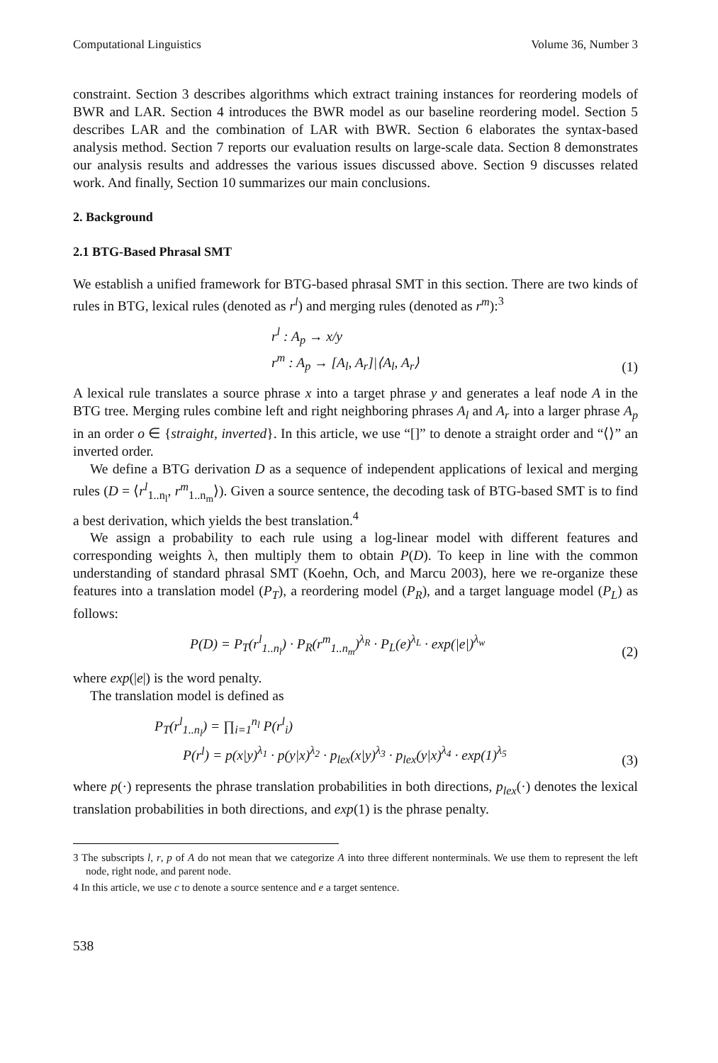Computational Linguistics Volume 36, Number 3
constraint. Section 3 describes algorithms which extract training instances for reordering models of BWR and LAR. Section 4 introduces the BWR model as our baseline reordering model. Section 5 describes LAR and the combination of LAR with BWR. Section 6 elaborates the syntax-based analysis method. Section 7 reports our evaluation results on large-scale data. Section 8 demonstrates our analysis results and addresses the various issues discussed above. Section 9 discusses related work. And finally, Section 10 summarizes our main conclusions.
2. Background
2.1 BTG-Based Phrasal SMT
We establish a unified framework for BTG-based phrasal SMT in this section. There are two kinds of rules in BTG, lexical rules (denoted as r<sup>l</sup>) and merging rules (denoted as r<sup>m</sup>):<sup>3</sup>
r<sup>l</sup> : A<sub>p</sub> → x/y
r<sup>m</sup> : A<sub>p</sub> → [A<sub>l</sub>, A<sub>r</sub>]|⟨A<sub>l</sub>, A<sub>r</sub>⟩
(1)
A lexical rule translates a source phrase x into a target phrase y and generates a leaf node A in the BTG tree. Merging rules combine left and right neighboring phrases A<sub>l</sub> and A<sub>r</sub> into a larger phrase A<sub>p</sub> in an order o ∈ {straight, inverted}. In this article, we use “[]” to denote a straight order and “⟨⟩” an inverted order.
We define a BTG derivation D as a sequence of independent applications of lexical and merging rules (D = ⟨r<sup>l</sup><sub>1..n<sub>l</sub></sub>, r<sup>m</sup><sub>1..n<sub>m</sub></sub>⟩). Given a source sentence, the decoding task of BTG-based SMT is to find a best derivation, which yields the best translation.<sup>4</sup>
We assign a probability to each rule using a log-linear model with different features and corresponding weights λ, then multiply them to obtain P(D). To keep in line with the common understanding of standard phrasal SMT (Koehn, Och, and Marcu 2003), here we re-organize these features into a translation model (P<sub>T</sub>), a reordering model (P<sub>R</sub>), and a target language model (P<sub>L</sub>) as follows:
P(D) = P<sub>T</sub>(r<sup>l</sup><sub>1..n<sub>l</sub></sub>) · P<sub>R</sub>(r<sup>m</sup><sub>1..n<sub>m</sub></sub>)<sup>λ<sub>R</sub></sup> · P<sub>L</sub>(e)<sup>λ<sub>L</sub></sup> · exp(|e|)<sup>λ<sub>w</sub></sup>
(2)
where exp(|e|) is the word penalty.
The translation model is defined as
P<sub>T</sub>(r<sup>l</sup><sub>1..n<sub>l</sub></sub>) = ∏<sub>i=1</sub><sup>n<sub>l</sub></sup> P(r<sup>l</sup><sub>i</sub>)
P(r<sup>l</sup>) = p(x|y)<sup>λ<sub>1</sub></sup> · p(y|x)<sup>λ<sub>2</sub></sup> · p<sub>lex</sub>(x|y)<sup>λ<sub>3</sub></sup> · p<sub>lex</sub>(y|x)<sup>λ<sub>4</sub></sup> · exp(1)<sup>λ<sub>5</sub></sup>
(3)
where p(·) represents the phrase translation probabilities in both directions, p<sub>lex</sub>(·) denotes the lexical translation probabilities in both directions, and exp(1) is the phrase penalty.
3 The subscripts l, r, p of A do not mean that we categorize A into three different nonterminals. We use them to represent the left node, right node, and parent node.
4 In this article, we use c to denote a source sentence and e a target sentence.
538